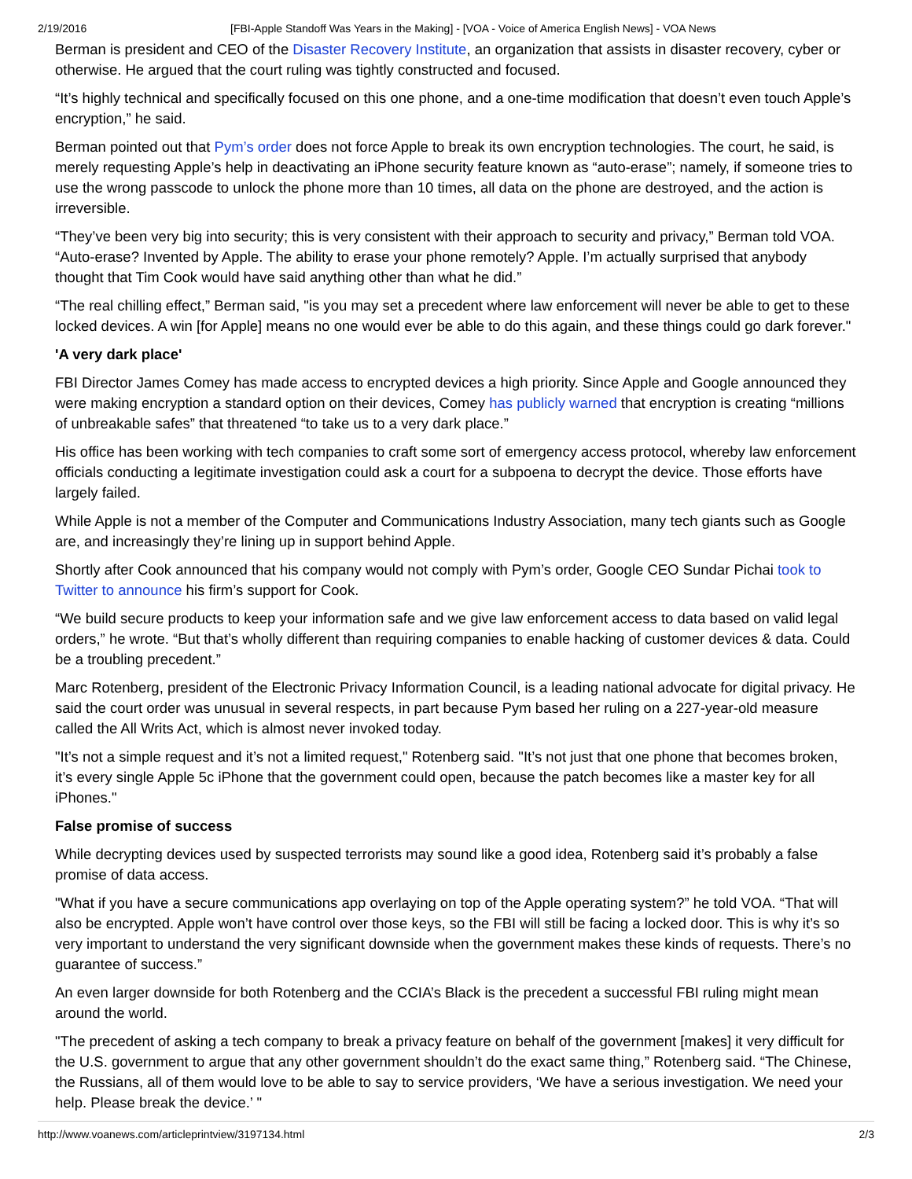2/19/2016 [FBI-Apple Standoff Was Years in the Making] - [VOA - Voice of America English News] - VOA News
Berman is president and CEO of the Disaster Recovery Institute, an organization that assists in disaster recovery, cyber or otherwise. He argued that the court ruling was tightly constructed and focused.
“It’s highly technical and specifically focused on this one phone, and a one-time modification that doesn’t even touch Apple’s encryption,” he said.
Berman pointed out that Pym’s order does not force Apple to break its own encryption technologies. The court, he said, is merely requesting Apple’s help in deactivating an iPhone security feature known as “auto-erase”; namely, if someone tries to use the wrong passcode to unlock the phone more than 10 times, all data on the phone are destroyed, and the action is irreversible.
“They’ve been very big into security; this is very consistent with their approach to security and privacy,” Berman told VOA. “Auto-erase? Invented by Apple. The ability to erase your phone remotely? Apple. I’m actually surprised that anybody thought that Tim Cook would have said anything other than what he did.”
“The real chilling effect,” Berman said, "is you may set a precedent where law enforcement will never be able to get to these locked devices. A win [for Apple] means no one would ever be able to do this again, and these things could go dark forever."
'A very dark place'
FBI Director James Comey has made access to encrypted devices a high priority. Since Apple and Google announced they were making encryption a standard option on their devices, Comey has publicly warned that encryption is creating “millions of unbreakable safes” that threatened “to take us to a very dark place.”
His office has been working with tech companies to craft some sort of emergency access protocol, whereby law enforcement officials conducting a legitimate investigation could ask a court for a subpoena to decrypt the device. Those efforts have largely failed.
While Apple is not a member of the Computer and Communications Industry Association, many tech giants such as Google are, and increasingly they’re lining up in support behind Apple.
Shortly after Cook announced that his company would not comply with Pym’s order, Google CEO Sundar Pichai took to Twitter to announce his firm’s support for Cook.
“We build secure products to keep your information safe and we give law enforcement access to data based on valid legal orders,” he wrote. “But that’s wholly different than requiring companies to enable hacking of customer devices & data. Could be a troubling precedent.”
Marc Rotenberg, president of the Electronic Privacy Information Council, is a leading national advocate for digital privacy. He said the court order was unusual in several respects, in part because Pym based her ruling on a 227-year-old measure called the All Writs Act, which is almost never invoked today.
"It’s not a simple request and it’s not a limited request," Rotenberg said. "It’s not just that one phone that becomes broken, it’s every single Apple 5c iPhone that the government could open, because the patch becomes like a master key for all iPhones."
False promise of success
While decrypting devices used by suspected terrorists may sound like a good idea, Rotenberg said it’s probably a false promise of data access.
"What if you have a secure communications app overlaying on top of the Apple operating system?” he told VOA. “That will also be encrypted. Apple won’t have control over those keys, so the FBI will still be facing a locked door. This is why it’s so very important to understand the very significant downside when the government makes these kinds of requests. There’s no guarantee of success.”
An even larger downside for both Rotenberg and the CCIA’s Black is the precedent a successful FBI ruling might mean around the world.
"The precedent of asking a tech company to break a privacy feature on behalf of the government [makes] it very difficult for the U.S. government to argue that any other government shouldn’t do the exact same thing,” Rotenberg said. “The Chinese, the Russians, all of them would love to be able to say to service providers, ‘We have a serious investigation. We need your help. Please break the device.’ "
http://www.voanews.com/articleprintview/3197134.html 2/3